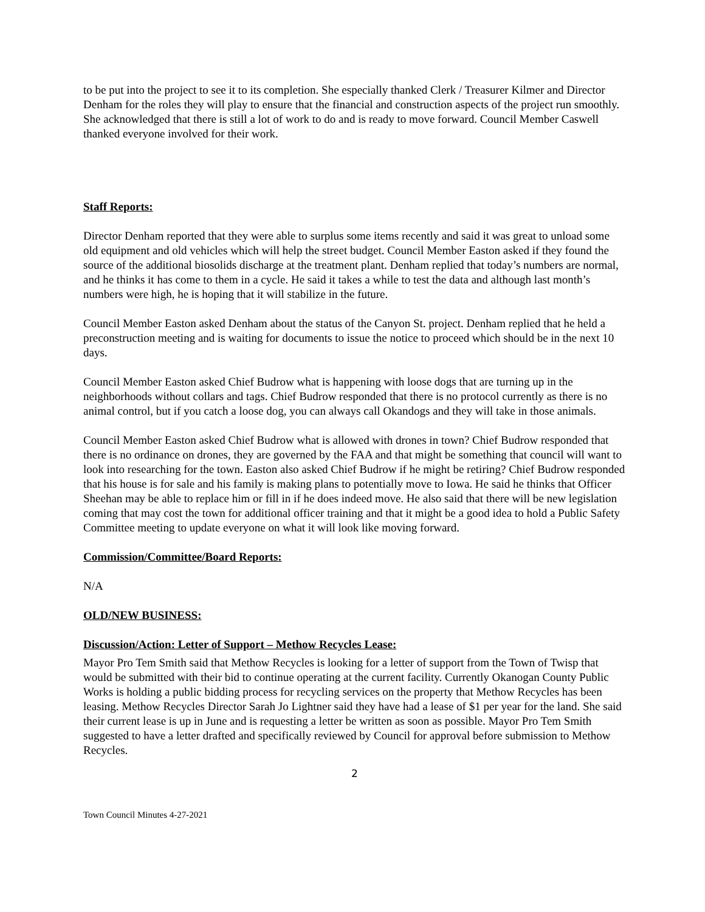to be put into the project to see it to its completion. She especially thanked Clerk / Treasurer Kilmer and Director Denham for the roles they will play to ensure that the financial and construction aspects of the project run smoothly. She acknowledged that there is still a lot of work to do and is ready to move forward. Council Member Caswell thanked everyone involved for their work.
Staff Reports:
Director Denham reported that they were able to surplus some items recently and said it was great to unload some old equipment and old vehicles which will help the street budget. Council Member Easton asked if they found the source of the additional biosolids discharge at the treatment plant. Denham replied that today’s numbers are normal, and he thinks it has come to them in a cycle. He said it takes a while to test the data and although last month’s numbers were high, he is hoping that it will stabilize in the future.
Council Member Easton asked Denham about the status of the Canyon St. project. Denham replied that he held a preconstruction meeting and is waiting for documents to issue the notice to proceed which should be in the next 10 days.
Council Member Easton asked Chief Budrow what is happening with loose dogs that are turning up in the neighborhoods without collars and tags. Chief Budrow responded that there is no protocol currently as there is no animal control, but if you catch a loose dog, you can always call Okandogs and they will take in those animals.
Council Member Easton asked Chief Budrow what is allowed with drones in town? Chief Budrow responded that there is no ordinance on drones, they are governed by the FAA and that might be something that council will want to look into researching for the town. Easton also asked Chief Budrow if he might be retiring? Chief Budrow responded that his house is for sale and his family is making plans to potentially move to Iowa. He said he thinks that Officer Sheehan may be able to replace him or fill in if he does indeed move. He also said that there will be new legislation coming that may cost the town for additional officer training and that it might be a good idea to hold a Public Safety Committee meeting to update everyone on what it will look like moving forward.
Commission/Committee/Board Reports:
N/A
OLD/NEW BUSINESS:
Discussion/Action: Letter of Support – Methow Recycles Lease:
Mayor Pro Tem Smith said that Methow Recycles is looking for a letter of support from the Town of Twisp that would be submitted with their bid to continue operating at the current facility. Currently Okanogan County Public Works is holding a public bidding process for recycling services on the property that Methow Recycles has been leasing. Methow Recycles Director Sarah Jo Lightner said they have had a lease of $1 per year for the land. She said their current lease is up in June and is requesting a letter be written as soon as possible. Mayor Pro Tem Smith suggested to have a letter drafted and specifically reviewed by Council for approval before submission to Methow Recycles.
2
Town Council Minutes 4-27-2021